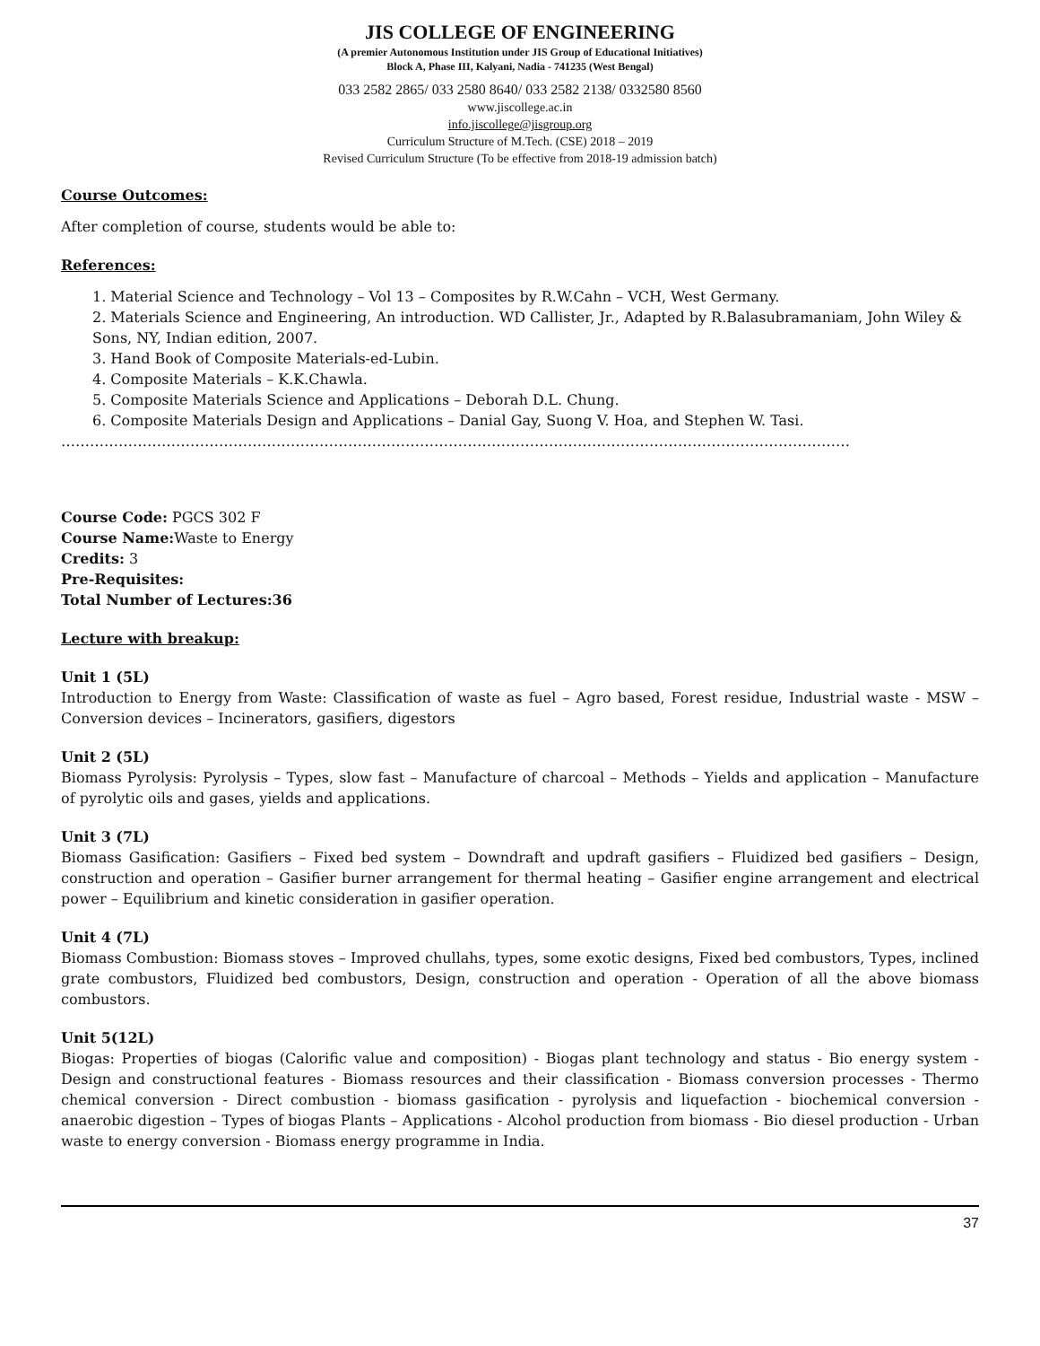JIS COLLEGE OF ENGINEERING
(A premier Autonomous Institution under JIS Group of Educational Initiatives)
Block A, Phase III, Kalyani, Nadia - 741235 (West Bengal)
033 2582 2865/ 033 2580 8640/ 033 2582 2138/ 0332580 8560
www.jiscollege.ac.in
info.jiscollege@jisgroup.org
Curriculum Structure of M.Tech. (CSE) 2018 – 2019
Revised Curriculum Structure (To be effective from 2018-19 admission batch)
Course Outcomes:
After completion of course, students would be able to:
References:
1. Material Science and Technology – Vol 13 – Composites by R.W.Cahn – VCH, West Germany.
2. Materials Science and Engineering, An introduction. WD Callister, Jr., Adapted by R.Balasubramaniam, John Wiley & Sons, NY, Indian edition, 2007.
3. Hand Book of Composite Materials-ed-Lubin.
4. Composite Materials – K.K.Chawla.
5. Composite Materials Science and Applications – Deborah D.L. Chung.
6. Composite Materials Design and Applications – Danial Gay, Suong V. Hoa, and Stephen W. Tasi.
…………………………………………………………………………………………………………………………………………………
Course Code: PGCS 302 F
Course Name: Waste to Energy
Credits: 3
Pre-Requisites:
Total Number of Lectures:36
Lecture with breakup:
Unit 1 (5L)
Introduction to Energy from Waste: Classification of waste as fuel – Agro based, Forest residue, Industrial waste - MSW – Conversion devices – Incinerators, gasifiers, digestors
Unit 2 (5L)
Biomass Pyrolysis: Pyrolysis – Types, slow fast – Manufacture of charcoal – Methods – Yields and application – Manufacture of pyrolytic oils and gases, yields and applications.
Unit 3 (7L)
Biomass Gasification: Gasifiers – Fixed bed system – Downdraft and updraft gasifiers – Fluidized bed gasifiers – Design, construction and operation – Gasifier burner arrangement for thermal heating – Gasifier engine arrangement and electrical power – Equilibrium and kinetic consideration in gasifier operation.
Unit 4 (7L)
Biomass Combustion: Biomass stoves – Improved chullahs, types, some exotic designs, Fixed bed combustors, Types, inclined grate combustors, Fluidized bed combustors, Design, construction and operation - Operation of all the above biomass combustors.
Unit 5(12L)
Biogas: Properties of biogas (Calorific value and composition) - Biogas plant technology and status - Bio energy system - Design and constructional features - Biomass resources and their classification - Biomass conversion processes - Thermo chemical conversion - Direct combustion - biomass gasification - pyrolysis and liquefaction - biochemical conversion - anaerobic digestion – Types of biogas Plants – Applications - Alcohol production from biomass - Bio diesel production - Urban waste to energy conversion - Biomass energy programme in India.
37